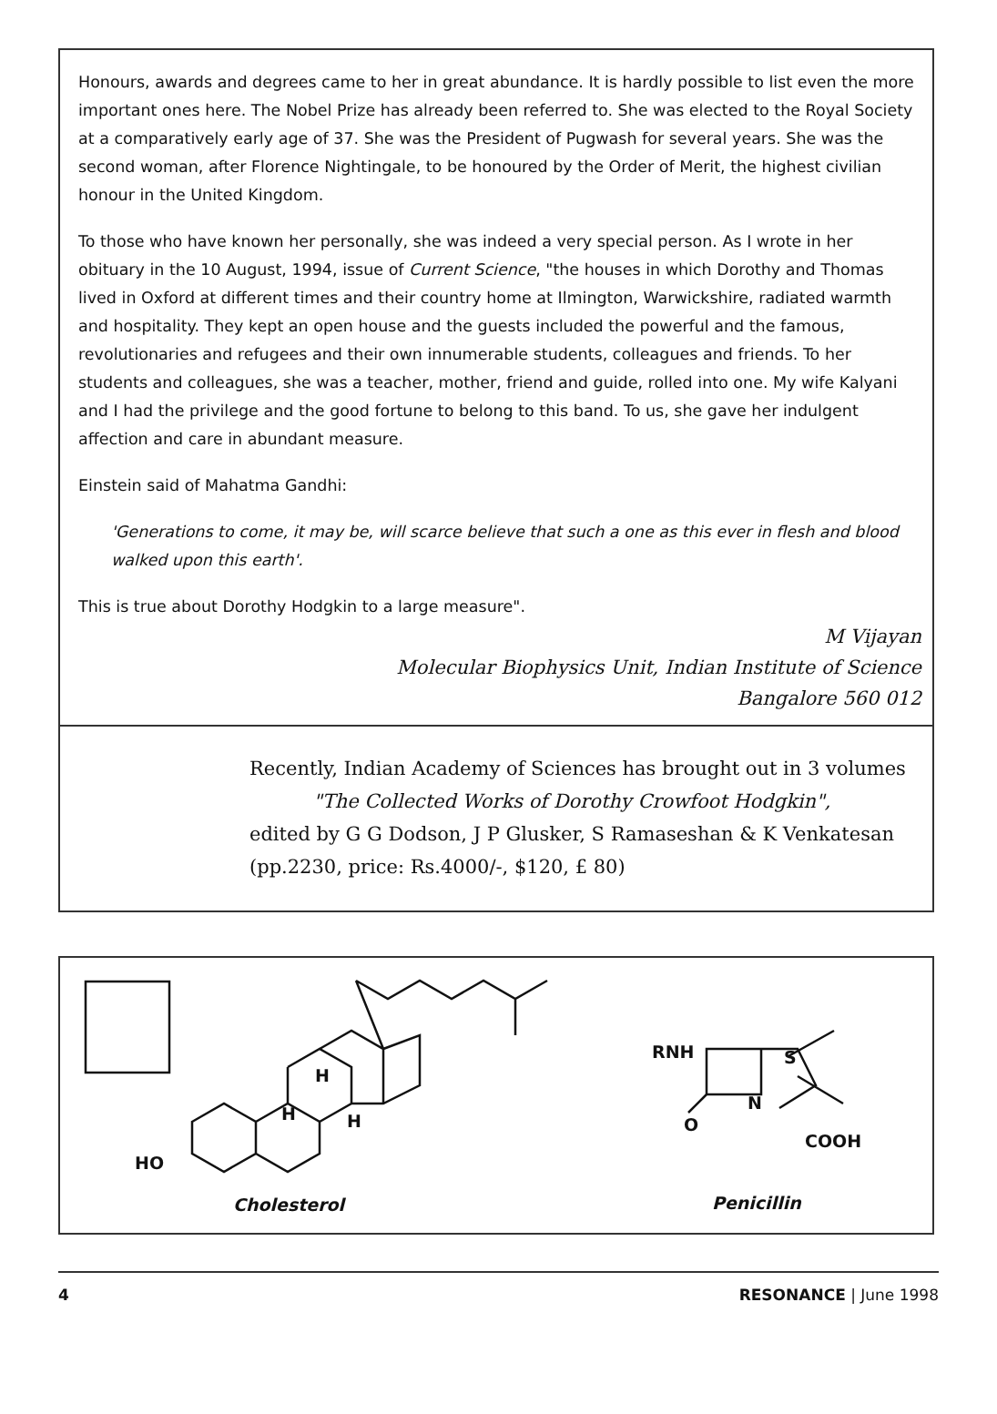Honours, awards and degrees came to her in great abundance. It is hardly possible to list even the more important ones here. The Nobel Prize has already been referred to. She was elected to the Royal Society at a comparatively early age of 37. She was the President of Pugwash for several years. She was the second woman, after Florence Nightingale, to be honoured by the Order of Merit, the highest civilian honour in the United Kingdom.
To those who have known her personally, she was indeed a very special person. As I wrote in her obituary in the 10 August, 1994, issue of Current Science, "the houses in which Dorothy and Thomas lived in Oxford at different times and their country home at Ilmington, Warwickshire, radiated warmth and hospitality. They kept an open house and the guests included the powerful and the famous, revolutionaries and refugees and their own innumerable students, colleagues and friends. To her students and colleagues, she was a teacher, mother, friend and guide, rolled into one. My wife Kalyani and I had the privilege and the good fortune to belong to this band. To us, she gave her indulgent affection and care in abundant measure.
Einstein said of Mahatma Gandhi:
'Generations to come, it may be, will scarce believe that such a one as this ever in flesh and blood walked upon this earth'.
This is true about Dorothy Hodgkin to a large measure".
M Vijayan
Molecular Biophysics Unit, Indian Institute of Science
Bangalore 560 012
Recently, Indian Academy of Sciences has brought out in 3 volumes
"The Collected Works of Dorothy Crowfoot Hodgkin",
edited by G G Dodson, J P Glusker, S Ramaseshan & K Venkatesan
(pp.2230, price: Rs.4000/-, $120, £ 80)
HO
H
H H
RNH S
N
O
COOH
Cholesterol Penicillin
4 RESONANCE | June 1998